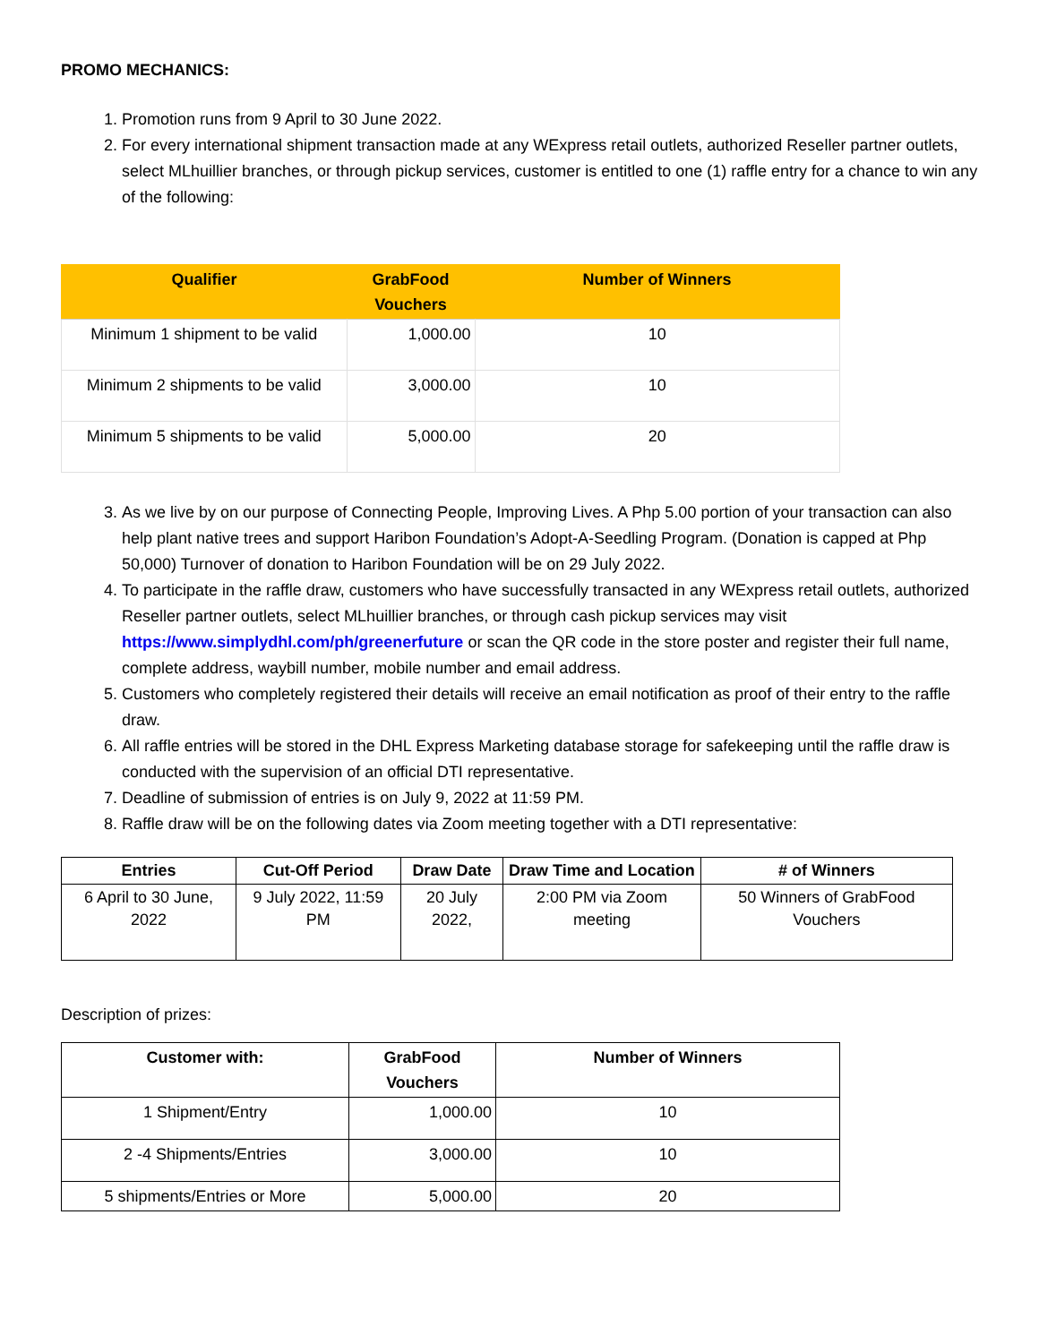PROMO MECHANICS:
1. Promotion runs from 9 April to 30 June 2022.
2. For every international shipment transaction made at any WExpress retail outlets, authorized Reseller partner outlets, select MLhuillier branches, or through pickup services, customer is entitled to one (1) raffle entry for a chance to win any of the following:
| Qualifier | GrabFood Vouchers | Number of Winners |
| --- | --- | --- |
| Minimum 1 shipment to be valid | 1,000.00 | 10 |
| Minimum 2 shipments to be valid | 3,000.00 | 10 |
| Minimum 5 shipments to be valid | 5,000.00 | 20 |
3. As we live by on our purpose of Connecting People, Improving Lives. A Php 5.00 portion of your transaction can also help plant native trees and support Haribon Foundation’s Adopt-A-Seedling Program. (Donation is capped at Php 50,000) Turnover of donation to Haribon Foundation will be on 29 July 2022.
4. To participate in the raffle draw, customers who have successfully transacted in any WExpress retail outlets, authorized Reseller partner outlets, select MLhuillier branches, or through cash pickup services may visit https://www.simplydhl.com/ph/greenerfuture or scan the QR code in the store poster and register their full name, complete address, waybill number, mobile number and email address.
5. Customers who completely registered their details will receive an email notification as proof of their entry to the raffle draw.
6. All raffle entries will be stored in the DHL Express Marketing database storage for safekeeping until the raffle draw is conducted with the supervision of an official DTI representative.
7. Deadline of submission of entries is on July 9, 2022 at 11:59 PM.
8. Raffle draw will be on the following dates via Zoom meeting together with a DTI representative:
| Entries | Cut-Off Period | Draw Date | Draw Time and Location | # of Winners |
| --- | --- | --- | --- | --- |
| 6 April to 30 June, 2022 | 9 July 2022, 11:59 PM | 20 July 2022, | 2:00 PM via Zoom meeting | 50 Winners of GrabFood Vouchers |
Description of prizes:
| Customer with: | GrabFood Vouchers | Number of Winners |
| --- | --- | --- |
| 1 Shipment/Entry | 1,000.00 | 10 |
| 2 -4 Shipments/Entries | 3,000.00 | 10 |
| 5 shipments/Entries or More | 5,000.00 | 20 |